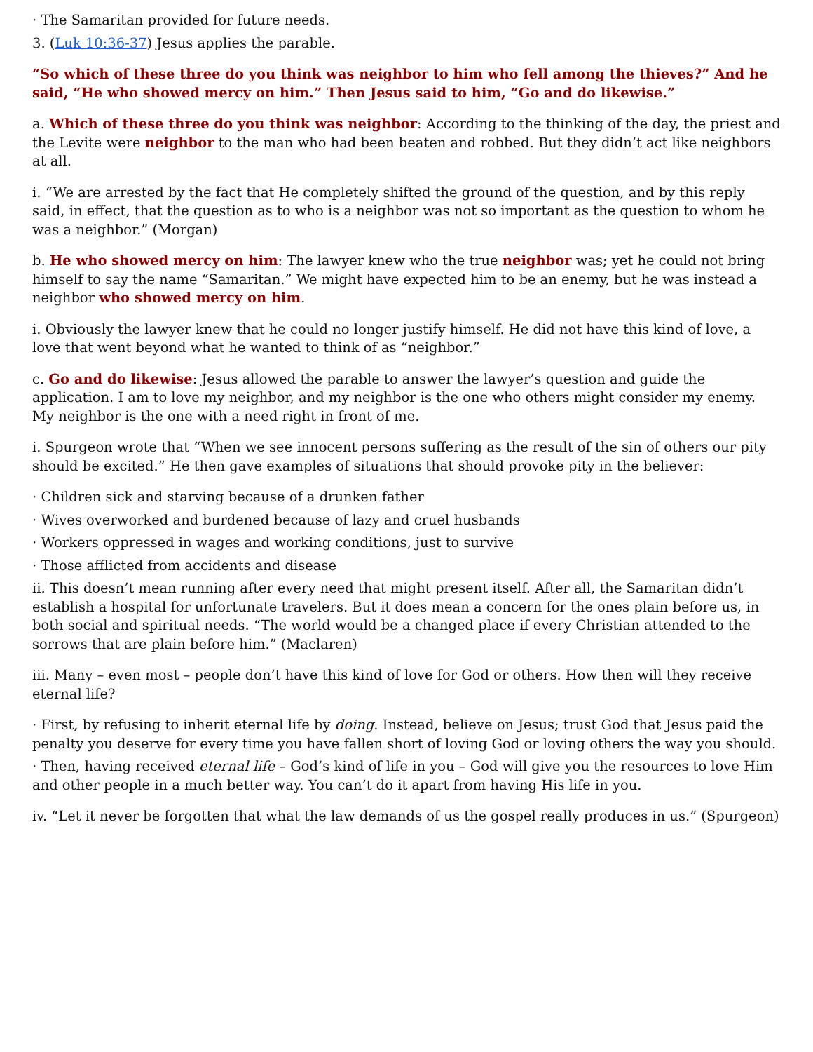· The Samaritan provided for future needs.
3. (Luk 10:36-37) Jesus applies the parable.
“So which of these three do you think was neighbor to him who fell among the thieves?” And he said, “He who showed mercy on him.” Then Jesus said to him, “Go and do likewise.”
a. Which of these three do you think was neighbor: According to the thinking of the day, the priest and the Levite were neighbor to the man who had been beaten and robbed. But they didn’t act like neighbors at all.
i. “We are arrested by the fact that He completely shifted the ground of the question, and by this reply said, in effect, that the question as to who is a neighbor was not so important as the question to whom he was a neighbor.” (Morgan)
b. He who showed mercy on him: The lawyer knew who the true neighbor was; yet he could not bring himself to say the name “Samaritan.” We might have expected him to be an enemy, but he was instead a neighbor who showed mercy on him.
i. Obviously the lawyer knew that he could no longer justify himself. He did not have this kind of love, a love that went beyond what he wanted to think of as “neighbor.”
c. Go and do likewise: Jesus allowed the parable to answer the lawyer’s question and guide the application. I am to love my neighbor, and my neighbor is the one who others might consider my enemy. My neighbor is the one with a need right in front of me.
i. Spurgeon wrote that “When we see innocent persons suffering as the result of the sin of others our pity should be excited.” He then gave examples of situations that should provoke pity in the believer:
· Children sick and starving because of a drunken father
· Wives overworked and burdened because of lazy and cruel husbands
· Workers oppressed in wages and working conditions, just to survive
· Those afflicted from accidents and disease
ii. This doesn’t mean running after every need that might present itself. After all, the Samaritan didn’t establish a hospital for unfortunate travelers. But it does mean a concern for the ones plain before us, in both social and spiritual needs. “The world would be a changed place if every Christian attended to the sorrows that are plain before him.” (Maclaren)
iii. Many – even most – people don’t have this kind of love for God or others. How then will they receive eternal life?
· First, by refusing to inherit eternal life by doing. Instead, believe on Jesus; trust God that Jesus paid the penalty you deserve for every time you have fallen short of loving God or loving others the way you should.
· Then, having received eternal life – God’s kind of life in you – God will give you the resources to love Him and other people in a much better way. You can’t do it apart from having His life in you.
iv. “Let it never be forgotten that what the law demands of us the gospel really produces in us.” (Spurgeon)